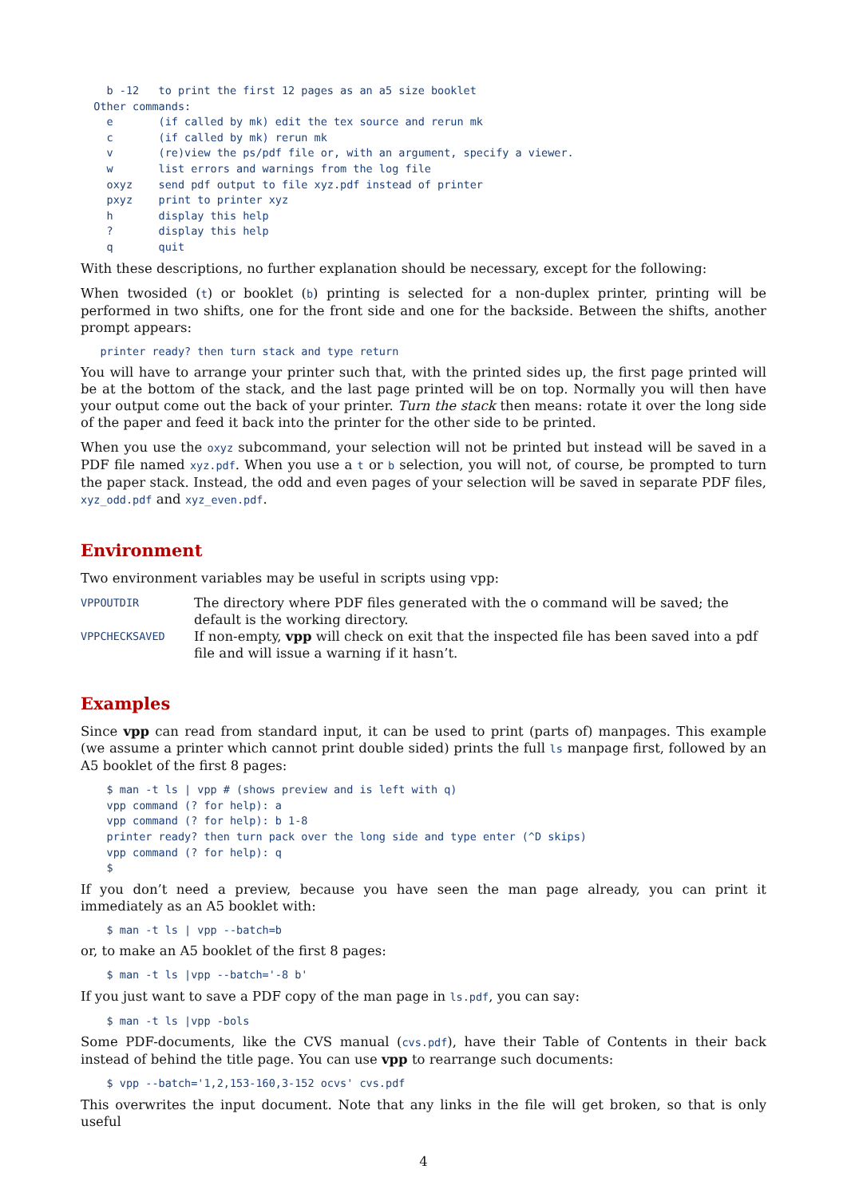b -12   to print the first 12 pages as an a5 size booklet
  Other commands:
    e       (if called by mk) edit the tex source and rerun mk
    c       (if called by mk) rerun mk
    v       (re)view the ps/pdf file or, with an argument, specify a viewer.
    w       list errors and warnings from the log file
    oxyz    send pdf output to file xyz.pdf instead of printer
    pxyz    print to printer xyz
    h       display this help
    ?       display this help
    q       quit
With these descriptions, no further explanation should be necessary, except for the following:
When twosided (t) or booklet (b) printing is selected for a non-duplex printer, printing will be performed in two shifts, one for the front side and one for the backside. Between the shifts, another prompt appears:
   printer ready? then turn stack and type return
You will have to arrange your printer such that, with the printed sides up, the first page printed will be at the bottom of the stack, and the last page printed will be on top. Normally you will then have your output come out the back of your printer. Turn the stack then means: rotate it over the long side of the paper and feed it back into the printer for the other side to be printed.
When you use the oxyz subcommand, your selection will not be printed but instead will be saved in a PDF file named xyz.pdf. When you use a t or b selection, you will not, of course, be prompted to turn the paper stack. Instead, the odd and even pages of your selection will be saved in separate PDF files, xyz_odd.pdf and xyz_even.pdf.
Environment
Two environment variables may be useful in scripts using vpp:
| VPPOUTDIR | The directory where PDF files generated with the o command will be saved; the default is the working directory. |
| VPPCHECKSAVED | If non-empty, vpp will check on exit that the inspected file has been saved into a pdf file and will issue a warning if it hasn’t. |
Examples
Since vpp can read from standard input, it can be used to print (parts of) manpages. This example (we assume a printer which cannot print double sided) prints the full ls manpage first, followed by an A5 booklet of the first 8 pages:
    $ man -t ls | vpp # (shows preview and is left with q)
    vpp command (? for help): a
    vpp command (? for help): b 1-8
    printer ready? then turn pack over the long side and type enter (^D skips)
    vpp command (? for help): q
    $
If you don’t need a preview, because you have seen the man page already, you can print it immediately as an A5 booklet with:
    $ man -t ls | vpp --batch=b
or, to make an A5 booklet of the first 8 pages:
    $ man -t ls |vpp --batch='-8 b'
If you just want to save a PDF copy of the man page in ls.pdf, you can say:
    $ man -t ls |vpp -bols
Some PDF-documents, like the CVS manual (cvs.pdf), have their Table of Contents in their back instead of behind the title page. You can use vpp to rearrange such documents:
    $ vpp --batch='1,2,153-160,3-152 ocvs' cvs.pdf
This overwrites the input document. Note that any links in the file will get broken, so that is only useful
4